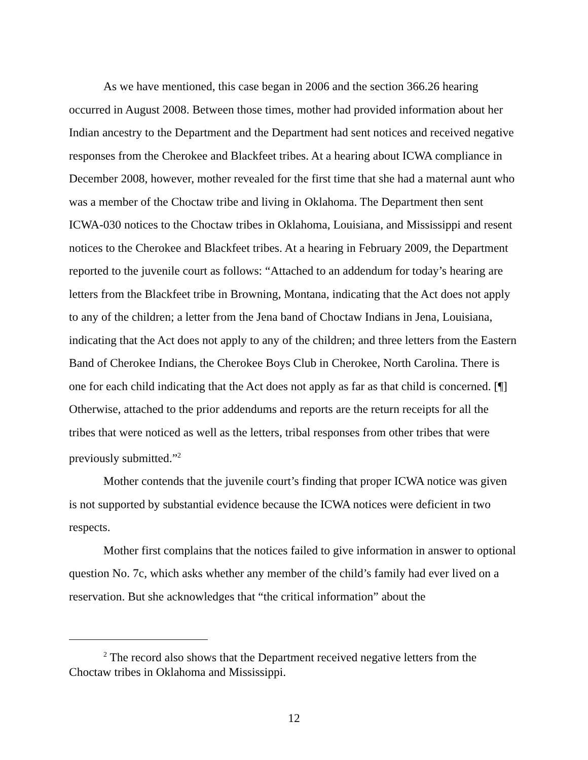As we have mentioned, this case began in 2006 and the section 366.26 hearing occurred in August 2008. Between those times, mother had provided information about her Indian ancestry to the Department and the Department had sent notices and received negative responses from the Cherokee and Blackfeet tribes. At a hearing about ICWA compliance in December 2008, however, mother revealed for the first time that she had a maternal aunt who was a member of the Choctaw tribe and living in Oklahoma. The Department then sent ICWA-030 notices to the Choctaw tribes in Oklahoma, Louisiana, and Mississippi and resent notices to the Cherokee and Blackfeet tribes. At a hearing in February 2009, the Department reported to the juvenile court as follows: “Attached to an addendum for today’s hearing are letters from the Blackfeet tribe in Browning, Montana, indicating that the Act does not apply to any of the children; a letter from the Jena band of Choctaw Indians in Jena, Louisiana, indicating that the Act does not apply to any of the children; and three letters from the Eastern Band of Cherokee Indians, the Cherokee Boys Club in Cherokee, North Carolina. There is one for each child indicating that the Act does not apply as far as that child is concerned. [¶] Otherwise, attached to the prior addendums and reports are the return receipts for all the tribes that were noticed as well as the letters, tribal responses from other tribes that were previously submitted.”<sup>2</sup>
Mother contends that the juvenile court’s finding that proper ICWA notice was given is not supported by substantial evidence because the ICWA notices were deficient in two respects.
Mother first complains that the notices failed to give information in answer to optional question No. 7c, which asks whether any member of the child’s family had ever lived on a reservation. But she acknowledges that “the critical information” about the
<sup>2</sup> The record also shows that the Department received negative letters from the Choctaw tribes in Oklahoma and Mississippi.
12